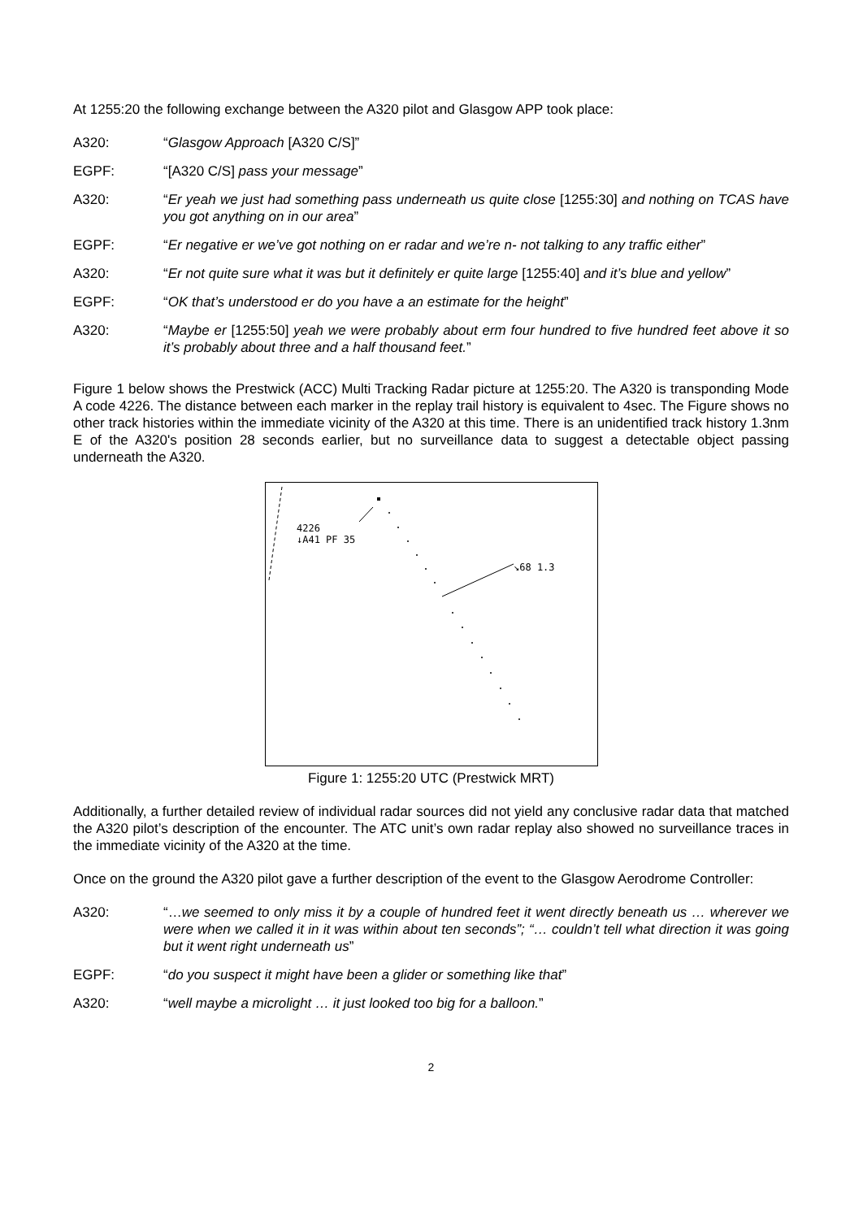At 1255:20 the following exchange between the A320 pilot and Glasgow APP took place:
A320: “Glasgow Approach [A320 C/S]”
EGPF: “[A320 C/S] pass your message”
A320: “Er yeah we just had something pass underneath us quite close [1255:30] and nothing on TCAS have you got anything on in our area”
EGPF: “Er negative er we’ve got nothing on er radar and we’re n- not talking to any traffic either”
A320: “Er not quite sure what it was but it definitely er quite large [1255:40] and it’s blue and yellow”
EGPF: “OK that’s understood er do you have a an estimate for the height”
A320: “Maybe er [1255:50] yeah we were probably about erm four hundred to five hundred feet above it so it’s probably about three and a half thousand feet.”
Figure 1 below shows the Prestwick (ACC) Multi Tracking Radar picture at 1255:20. The A320 is transponding Mode A code 4226. The distance between each marker in the replay trail history is equivalent to 4sec. The Figure shows no other track histories within the immediate vicinity of the A320 at this time. There is an unidentified track history 1.3nm E of the A320's position 28 seconds earlier, but no surveillance data to suggest a detectable object passing underneath the A320.
4226
↓A41 PF 35
↘68 1.3
Figure 1: 1255:20 UTC (Prestwick MRT)
Additionally, a further detailed review of individual radar sources did not yield any conclusive radar data that matched the A320 pilot’s description of the encounter. The ATC unit’s own radar replay also showed no surveillance traces in the immediate vicinity of the A320 at the time.
Once on the ground the A320 pilot gave a further description of the event to the Glasgow Aerodrome Controller:
A320: “…we seemed to only miss it by a couple of hundred feet it went directly beneath us … wherever we were when we called it in it was within about ten seconds”; “… couldn’t tell what direction it was going but it went right underneath us”
EGPF: “do you suspect it might have been a glider or something like that”
A320: “well maybe a microlight … it just looked too big for a balloon.”
2